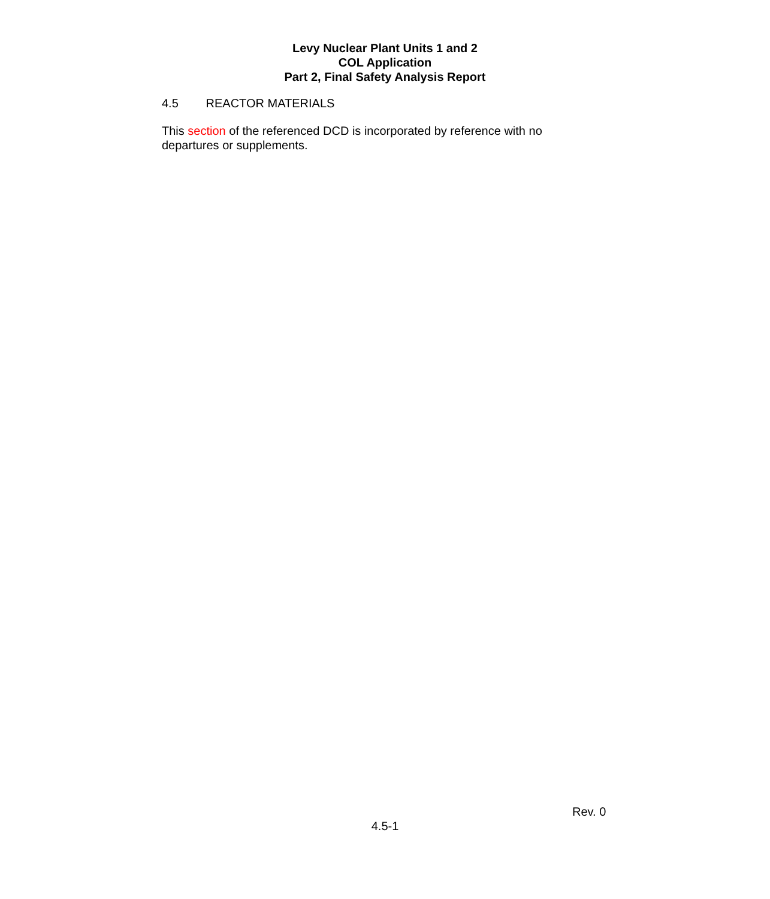Levy Nuclear Plant Units 1 and 2
COL Application
Part 2, Final Safety Analysis Report
4.5 REACTOR MATERIALS
This section of the referenced DCD is incorporated by reference with no departures or supplements.
Rev. 0
4.5-1